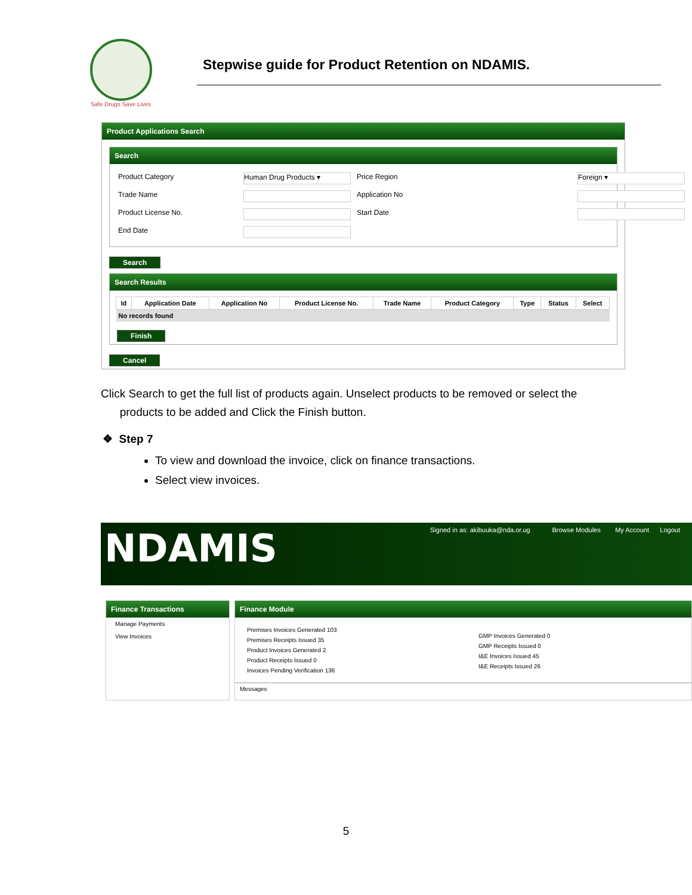Safe Drugs Save Lives
Stepwise guide for Product Retention on NDAMIS.
Product Applications Search
Search
Product Category
Human Drug Products ▾
Price Region
Foreign ▾
Trade Name
Application No
Product License No.
Start Date
End Date
Search
Search Results
| Id | Application Date | Application No | Product License No. | Trade Name | Product Category | Type | Status | Select |
| --- | --- | --- | --- | --- | --- | --- | --- | --- |
| No records found | | | | | | | | |
Finish
Cancel
Click Search to get the full list of products again. Unselect products to be removed or select the
products to be added and Click the Finish button.
❖ Step 7
To view and download the invoice, click on finance transactions.
Select view invoices.
NDAMIS
Signed in as: akibuuka@nda.or.ug Browse Modules My Account Logout
Finance Transactions
Manage Payments
View Invoices
Finance Module
Premises Invoices Generated 103
Premises Receipts Issued 35
Product Invoices Generated 2
Product Receipts Issued 0
Invoices Pending Verification 136
GMP Invoices Generated 0
GMP Receipts Issued 0
I&E Invoices Issued 45
I&E Receipts Issued 26
Messages
5